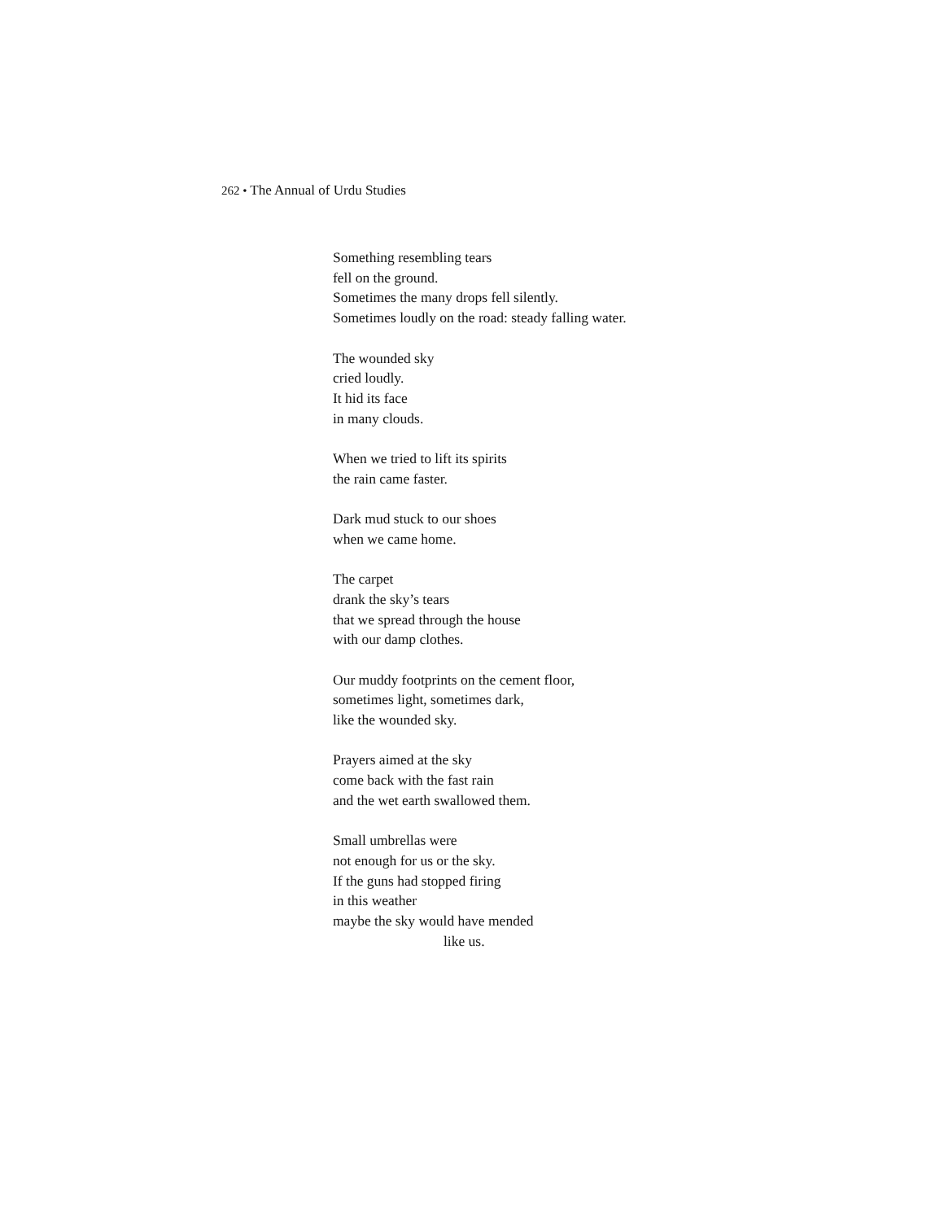262 • The Annual of Urdu Studies
Something resembling tears
fell on the ground.
Sometimes the many drops fell silently.
Sometimes loudly on the road: steady falling water.
The wounded sky
cried loudly.
It hid its face
in many clouds.
When we tried to lift its spirits
the rain came faster.
Dark mud stuck to our shoes
when we came home.
The carpet
drank the sky’s tears
that we spread through the house
with our damp clothes.
Our muddy footprints on the cement floor,
sometimes light, sometimes dark,
like the wounded sky.
Prayers aimed at the sky
come back with the fast rain
and the wet earth swallowed them.
Small umbrellas were
not enough for us or the sky.
If the guns had stopped firing
in this weather
maybe the sky would have mended
like us.